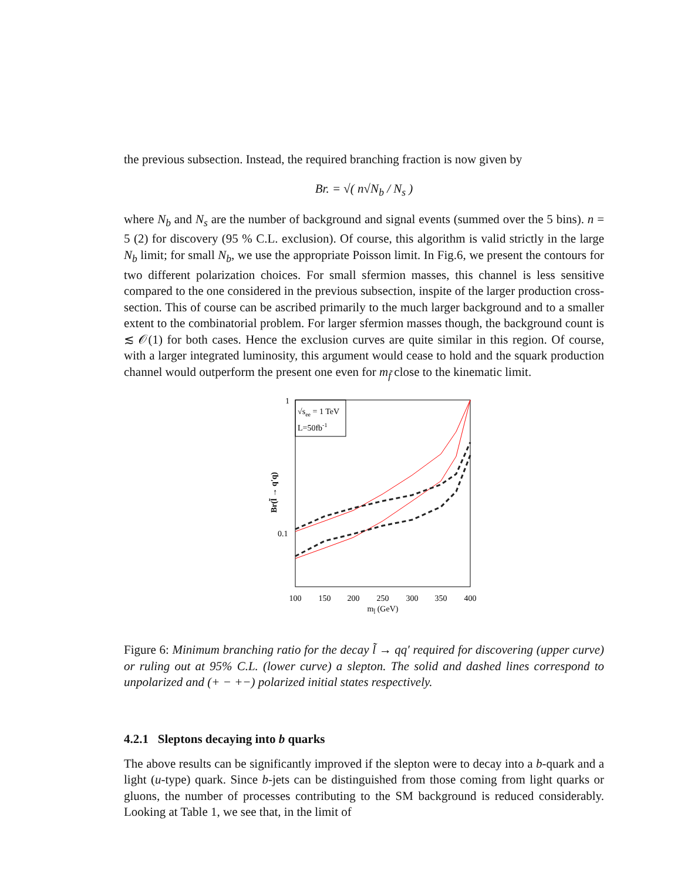the previous subsection. Instead, the required branching fraction is now given by
Br. = √( n√N<sub>b</sub> / N<sub>s</sub> )
where N<sub>b</sub> and N<sub>s</sub> are the number of background and signal events (summed over the 5 bins). n = 5 (2) for discovery (95 % C.L. exclusion). Of course, this algorithm is valid strictly in the large N<sub>b</sub> limit; for small N<sub>b</sub>, we use the appropriate Poisson limit. In Fig.6, we present the contours for two different polarization choices. For small sfermion masses, this channel is less sensitive compared to the one considered in the previous subsection, inspite of the larger production cross-section. This of course can be ascribed primarily to the much larger background and to a smaller extent to the combinatorial problem. For larger sfermion masses though, the background count is ≲ 𝒪(1) for both cases. Hence the exclusion curves are quite similar in this region. Of course, with a larger integrated luminosity, this argument would cease to hold and the squark production channel would outperform the present one even for m<sub>f̃</sub> close to the kinematic limit.
√see = 1 TeV
L=50fb-1
1
0.1
Br(l̃ → q′q)
100
150
200
250
300
350
400
ml̃ (GeV)
Figure 6: Minimum branching ratio for the decay l̃ → qq′ required for discovering (upper curve) or ruling out at 95% C.L. (lower curve) a slepton. The solid and dashed lines correspond to unpolarized and (+ − +−) polarized initial states respectively.
4.2.1 Sleptons decaying into b quarks
The above results can be significantly improved if the slepton were to decay into a b-quark and a light (u-type) quark. Since b-jets can be distinguished from those coming from light quarks or gluons, the number of processes contributing to the SM background is reduced considerably. Looking at Table 1, we see that, in the limit of